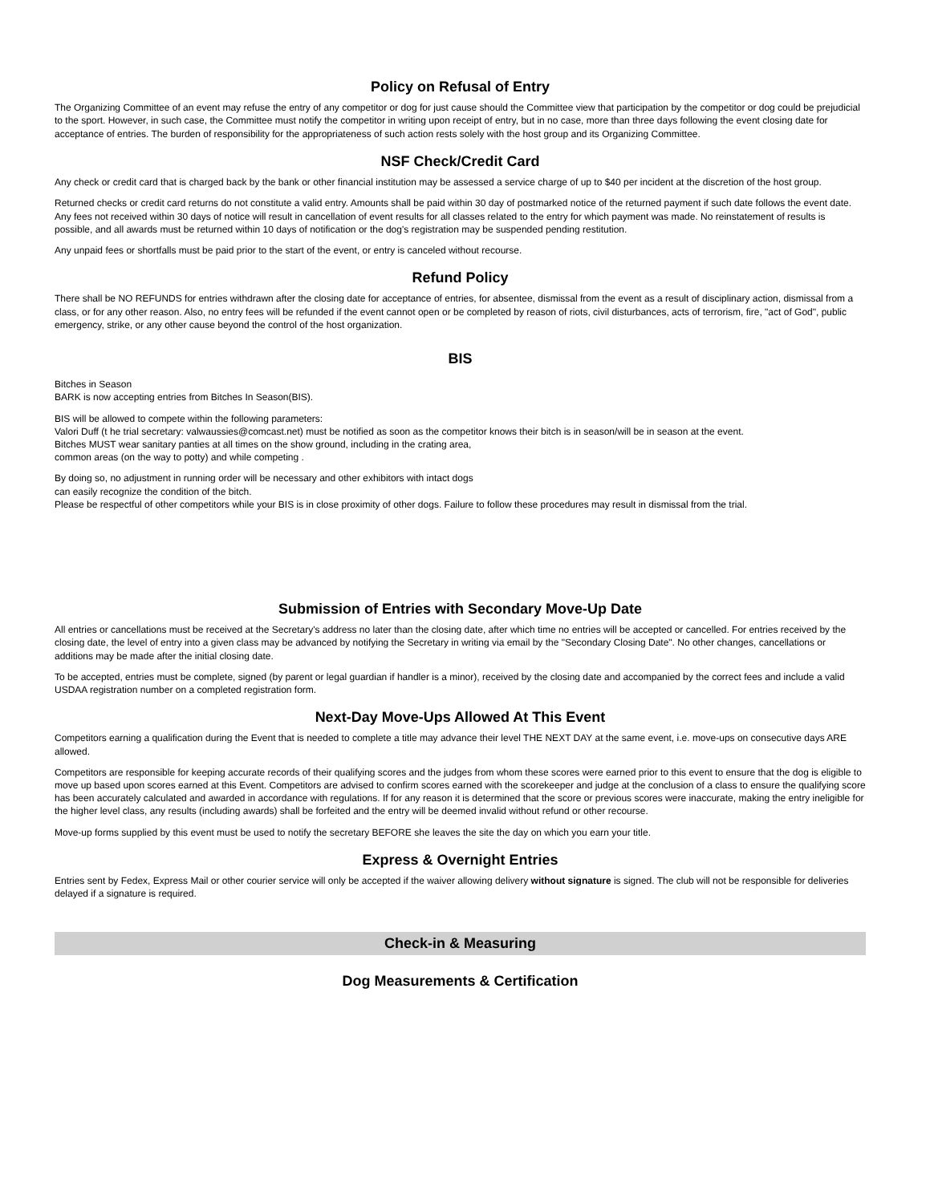Policy on Refusal of Entry
The Organizing Committee of an event may refuse the entry of any competitor or dog for just cause should the Committee view that participation by the competitor or dog could be prejudicial to the sport. However, in such case, the Committee must notify the competitor in writing upon receipt of entry, but in no case, more than three days following the event closing date for acceptance of entries. The burden of responsibility for the appropriateness of such action rests solely with the host group and its Organizing Committee.
NSF Check/Credit Card
Any check or credit card that is charged back by the bank or other financial institution may be assessed a service charge of up to $40 per incident at the discretion of the host group.
Returned checks or credit card returns do not constitute a valid entry. Amounts shall be paid within 30 day of postmarked notice of the returned payment if such date follows the event date. Any fees not received within 30 days of notice will result in cancellation of event results for all classes related to the entry for which payment was made. No reinstatement of results is possible, and all awards must be returned within 10 days of notification or the dog's registration may be suspended pending restitution.
Any unpaid fees or shortfalls must be paid prior to the start of the event, or entry is canceled without recourse.
Refund Policy
There shall be NO REFUNDS for entries withdrawn after the closing date for acceptance of entries, for absentee, dismissal from the event as a result of disciplinary action, dismissal from a class, or for any other reason. Also, no entry fees will be refunded if the event cannot open or be completed by reason of riots, civil disturbances, acts of terrorism, fire, "act of God", public emergency, strike, or any other cause beyond the control of the host organization.
BIS
Bitches in Season
BARK is now accepting entries from Bitches In Season(BIS).
BIS will be allowed to compete within the following parameters:
Valori Duff (t he trial secretary: valwaussies@comcast.net) must be notified as soon as the competitor knows their bitch is in season/will be in season at the event.
Bitches MUST wear sanitary panties at all times on the show ground, including in the crating area,
common areas (on the way to potty) and while competing .
By doing so, no adjustment in running order will be necessary and other exhibitors with intact dogs
can easily recognize the condition of the bitch.
Please be respectful of other competitors while your BIS is in close proximity of other dogs. Failure to follow these procedures may result in dismissal from the trial.
Submission of Entries with Secondary Move-Up Date
All entries or cancellations must be received at the Secretary's address no later than the closing date, after which time no entries will be accepted or cancelled. For entries received by the closing date, the level of entry into a given class may be advanced by notifying the Secretary in writing via email by the "Secondary Closing Date". No other changes, cancellations or additions may be made after the initial closing date.
To be accepted, entries must be complete, signed (by parent or legal guardian if handler is a minor), received by the closing date and accompanied by the correct fees and include a valid USDAA registration number on a completed registration form.
Next-Day Move-Ups Allowed At This Event
Competitors earning a qualification during the Event that is needed to complete a title may advance their level THE NEXT DAY at the same event, i.e. move-ups on consecutive days ARE allowed.
Competitors are responsible for keeping accurate records of their qualifying scores and the judges from whom these scores were earned prior to this event to ensure that the dog is eligible to move up based upon scores earned at this Event. Competitors are advised to confirm scores earned with the scorekeeper and judge at the conclusion of a class to ensure the qualifying score has been accurately calculated and awarded in accordance with regulations. If for any reason it is determined that the score or previous scores were inaccurate, making the entry ineligible for the higher level class, any results (including awards) shall be forfeited and the entry will be deemed invalid without refund or other recourse.
Move-up forms supplied by this event must be used to notify the secretary BEFORE she leaves the site the day on which you earn your title.
Express & Overnight Entries
Entries sent by Fedex, Express Mail or other courier service will only be accepted if the waiver allowing delivery without signature is signed. The club will not be responsible for deliveries delayed if a signature is required.
Check-in & Measuring
Dog Measurements & Certification